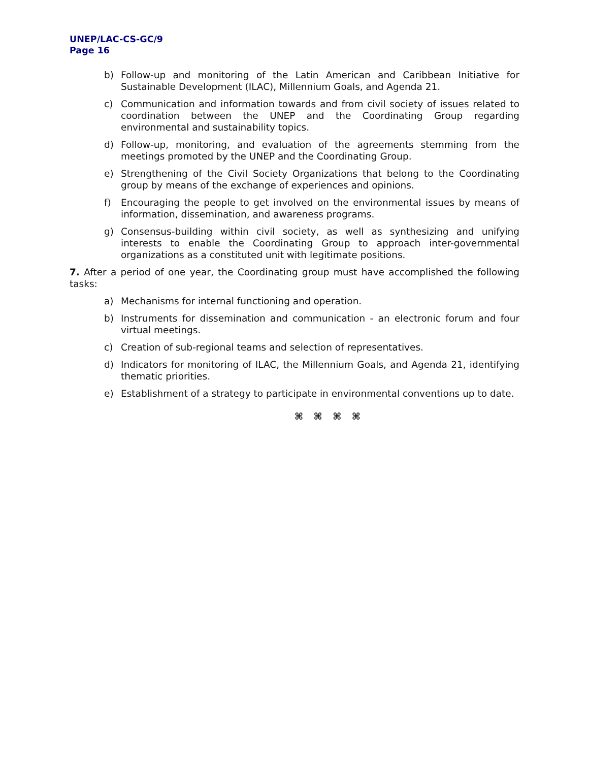UNEP/LAC-CS-GC/9
Page 16
b) Follow-up and monitoring of the Latin American and Caribbean Initiative for Sustainable Development (ILAC), Millennium Goals, and Agenda 21.
c) Communication and information towards and from civil society of issues related to coordination between the UNEP and the Coordinating Group regarding environmental and sustainability topics.
d) Follow-up, monitoring, and evaluation of the agreements stemming from the meetings promoted by the UNEP and the Coordinating Group.
e) Strengthening of the Civil Society Organizations that belong to the Coordinating group by means of the exchange of experiences and opinions.
f) Encouraging the people to get involved on the environmental issues by means of information, dissemination, and awareness programs.
g) Consensus-building within civil society, as well as synthesizing and unifying interests to enable the Coordinating Group to approach inter-governmental organizations as a constituted unit with legitimate positions.
7. After a period of one year, the Coordinating group must have accomplished the following tasks:
a) Mechanisms for internal functioning and operation.
b) Instruments for dissemination and communication - an electronic forum and four virtual meetings.
c) Creation of sub-regional teams and selection of representatives.
d) Indicators for monitoring of ILAC, the Millennium Goals, and Agenda 21, identifying thematic priorities.
e) Establishment of a strategy to participate in environmental conventions up to date.
⌘ ⌘ ⌘ ⌘